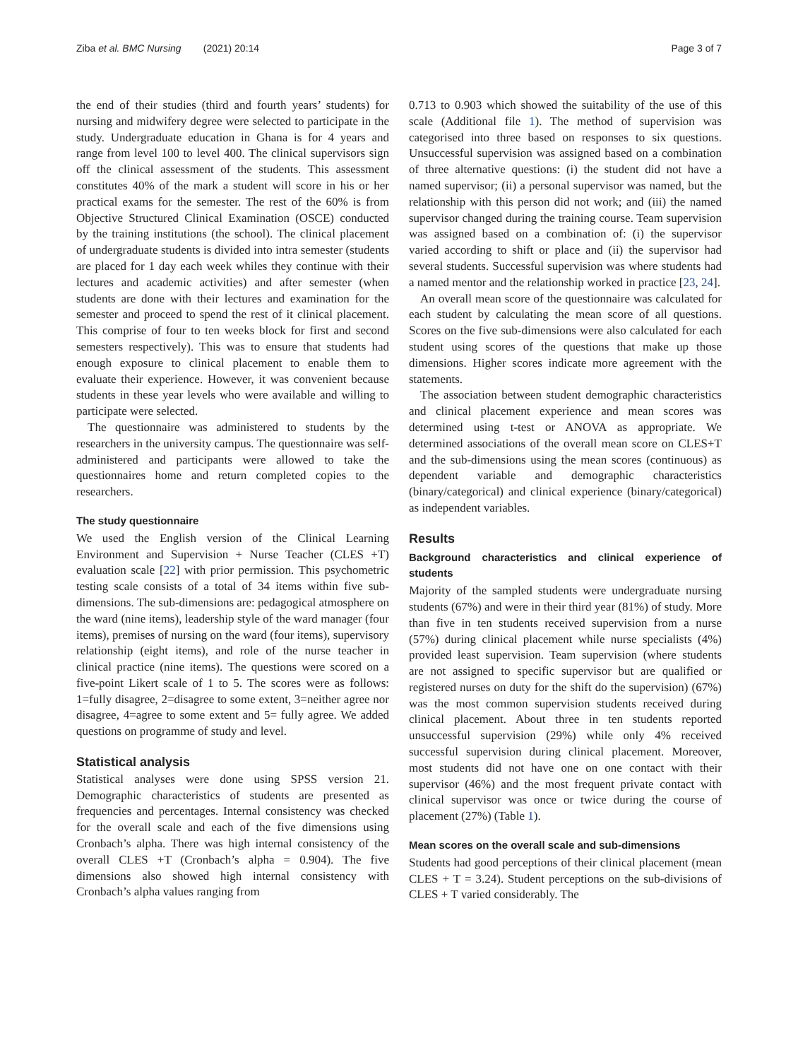Ziba et al. BMC Nursing (2021) 20:14 Page 3 of 7
the end of their studies (third and fourth years’ students) for nursing and midwifery degree were selected to participate in the study. Undergraduate education in Ghana is for 4 years and range from level 100 to level 400. The clinical supervisors sign off the clinical assessment of the students. This assessment constitutes 40% of the mark a student will score in his or her practical exams for the semester. The rest of the 60% is from Objective Structured Clinical Examination (OSCE) conducted by the training institutions (the school). The clinical placement of undergraduate students is divided into intra semester (students are placed for 1 day each week whiles they continue with their lectures and academic activities) and after semester (when students are done with their lectures and examination for the semester and proceed to spend the rest of it clinical placement. This comprise of four to ten weeks block for first and second semesters respectively). This was to ensure that students had enough exposure to clinical placement to enable them to evaluate their experience. However, it was convenient because students in these year levels who were available and willing to participate were selected.
The questionnaire was administered to students by the researchers in the university campus. The questionnaire was self-administered and participants were allowed to take the questionnaires home and return completed copies to the researchers.
The study questionnaire
We used the English version of the Clinical Learning Environment and Supervision + Nurse Teacher (CLES +T) evaluation scale [22] with prior permission. This psychometric testing scale consists of a total of 34 items within five sub-dimensions. The sub-dimensions are: pedagogical atmosphere on the ward (nine items), leadership style of the ward manager (four items), premises of nursing on the ward (four items), supervisory relationship (eight items), and role of the nurse teacher in clinical practice (nine items). The questions were scored on a five-point Likert scale of 1 to 5. The scores were as follows: 1=fully disagree, 2=disagree to some extent, 3=neither agree nor disagree, 4=agree to some extent and 5= fully agree. We added questions on programme of study and level.
Statistical analysis
Statistical analyses were done using SPSS version 21. Demographic characteristics of students are presented as frequencies and percentages. Internal consistency was checked for the overall scale and each of the five dimensions using Cronbach’s alpha. There was high internal consistency of the overall CLES +T (Cronbach’s alpha = 0.904). The five dimensions also showed high internal consistency with Cronbach’s alpha values ranging from
0.713 to 0.903 which showed the suitability of the use of this scale (Additional file 1). The method of supervision was categorised into three based on responses to six questions. Unsuccessful supervision was assigned based on a combination of three alternative questions: (i) the student did not have a named supervisor; (ii) a personal supervisor was named, but the relationship with this person did not work; and (iii) the named supervisor changed during the training course. Team supervision was assigned based on a combination of: (i) the supervisor varied according to shift or place and (ii) the supervisor had several students. Successful supervision was where students had a named mentor and the relationship worked in practice [23, 24].
An overall mean score of the questionnaire was calculated for each student by calculating the mean score of all questions. Scores on the five sub-dimensions were also calculated for each student using scores of the questions that make up those dimensions. Higher scores indicate more agreement with the statements.
The association between student demographic characteristics and clinical placement experience and mean scores was determined using t-test or ANOVA as appropriate. We determined associations of the overall mean score on CLES+T and the sub-dimensions using the mean scores (continuous) as dependent variable and demographic characteristics (binary/categorical) and clinical experience (binary/categorical) as independent variables.
Results
Background characteristics and clinical experience of students
Majority of the sampled students were undergraduate nursing students (67%) and were in their third year (81%) of study. More than five in ten students received supervision from a nurse (57%) during clinical placement while nurse specialists (4%) provided least supervision. Team supervision (where students are not assigned to specific supervisor but are qualified or registered nurses on duty for the shift do the supervision) (67%) was the most common supervision students received during clinical placement. About three in ten students reported unsuccessful supervision (29%) while only 4% received successful supervision during clinical placement. Moreover, most students did not have one on one contact with their supervisor (46%) and the most frequent private contact with clinical supervisor was once or twice during the course of placement (27%) (Table 1).
Mean scores on the overall scale and sub-dimensions
Students had good perceptions of their clinical placement (mean CLES + T = 3.24). Student perceptions on the sub-divisions of CLES + T varied considerably. The